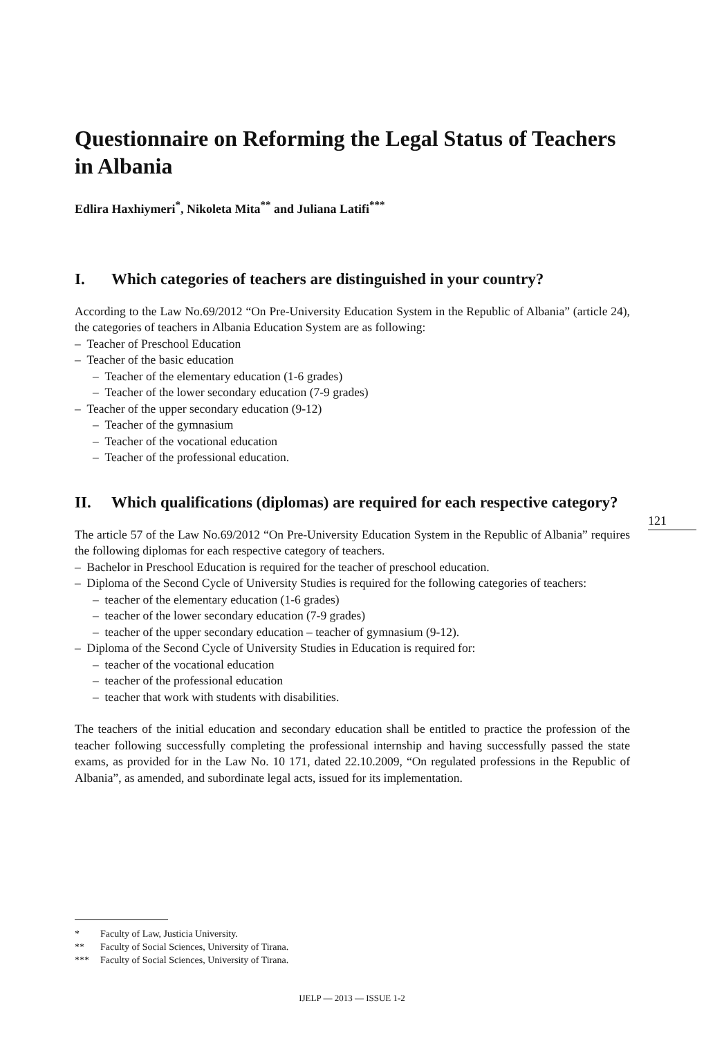Questionnaire on Reforming the Legal Status of Teachers in Albania
Edlira Haxhiymeri<sup>*</sup>, Nikoleta Mita<sup>**</sup> and Juliana Latifi<sup>***</sup>
I. Which categories of teachers are distinguished in your country?
According to the Law No.69/2012 “On Pre-University Education System in the Republic of Albania” (article 24), the categories of teachers in Albania Education System are as following:
– Teacher of Preschool Education
– Teacher of the basic education
– Teacher of the elementary education (1-6 grades)
– Teacher of the lower secondary education (7-9 grades)
– Teacher of the upper secondary education (9-12)
– Teacher of the gymnasium
– Teacher of the vocational education
– Teacher of the professional education.
II. Which qualifications (diplomas) are required for each respective category?
The article 57 of the Law No.69/2012 “On Pre-University Education System in the Republic of Albania” requires the following diplomas for each respective category of teachers.
– Bachelor in Preschool Education is required for the teacher of preschool education.
– Diploma of the Second Cycle of University Studies is required for the following categories of teachers:
– teacher of the elementary education (1-6 grades)
– teacher of the lower secondary education (7-9 grades)
– teacher of the upper secondary education – teacher of gymnasium (9-12).
– Diploma of the Second Cycle of University Studies in Education is required for:
– teacher of the vocational education
– teacher of the professional education
– teacher that work with students with disabilities.
The teachers of the initial education and secondary education shall be entitled to practice the profession of the teacher following successfully completing the professional internship and having successfully passed the state exams, as provided for in the Law No. 10 171, dated 22.10.2009, “On regulated professions in the Republic of Albania”, as amended, and subordinate legal acts, issued for its implementation.
121
* Faculty of Law, Justicia University.
** Faculty of Social Sciences, University of Tirana.
*** Faculty of Social Sciences, University of Tirana.
IJELP — 2013 — ISSUE 1-2